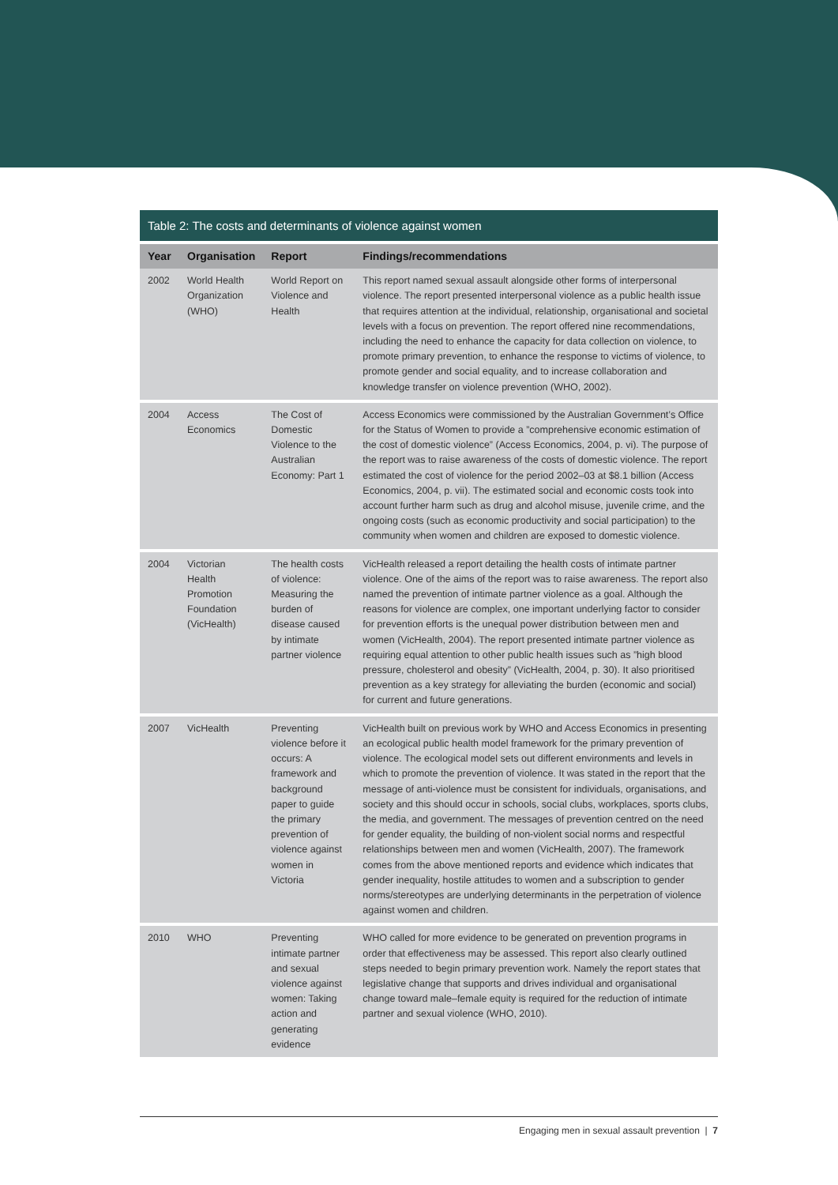Table 2: The costs and determinants of violence against women
| Year | Organisation | Report | Findings/recommendations |
| --- | --- | --- | --- |
| 2002 | World Health Organization (WHO) | World Report on Violence and Health | This report named sexual assault alongside other forms of interpersonal violence. The report presented interpersonal violence as a public health issue that requires attention at the individual, relationship, organisational and societal levels with a focus on prevention. The report offered nine recommendations, including the need to enhance the capacity for data collection on violence, to promote primary prevention, to enhance the response to victims of violence, to promote gender and social equality, and to increase collaboration and knowledge transfer on violence prevention (WHO, 2002). |
| 2004 | Access Economics | The Cost of Domestic Violence to the Australian Economy: Part 1 | Access Economics were commissioned by the Australian Government’s Office for the Status of Women to provide a ”comprehensive economic estimation of the cost of domestic violence” (Access Economics, 2004, p. vi). The purpose of the report was to raise awareness of the costs of domestic violence. The report estimated the cost of violence for the period 2002–03 at $8.1 billion (Access Economics, 2004, p. vii). The estimated social and economic costs took into account further harm such as drug and alcohol misuse, juvenile crime, and the ongoing costs (such as economic productivity and social participation) to the community when women and children are exposed to domestic violence. |
| 2004 | Victorian Health Promotion Foundation (VicHealth) | The health costs of violence: Measuring the burden of disease caused by intimate partner violence | VicHealth released a report detailing the health costs of intimate partner violence. One of the aims of the report was to raise awareness. The report also named the prevention of intimate partner violence as a goal. Although the reasons for violence are complex, one important underlying factor to consider for prevention efforts is the unequal power distribution between men and women (VicHealth, 2004). The report presented intimate partner violence as requiring equal attention to other public health issues such as ”high blood pressure, cholesterol and obesity” (VicHealth, 2004, p. 30). It also prioritised prevention as a key strategy for alleviating the burden (economic and social) for current and future generations. |
| 2007 | VicHealth | Preventing violence before it occurs: A framework and background paper to guide the primary prevention of violence against women in Victoria | VicHealth built on previous work by WHO and Access Economics in presenting an ecological public health model framework for the primary prevention of violence. The ecological model sets out different environments and levels in which to promote the prevention of violence. It was stated in the report that the message of anti-violence must be consistent for individuals, organisations, and society and this should occur in schools, social clubs, workplaces, sports clubs, the media, and government. The messages of prevention centred on the need for gender equality, the building of non-violent social norms and respectful relationships between men and women (VicHealth, 2007). The framework comes from the above mentioned reports and evidence which indicates that gender inequality, hostile attitudes to women and a subscription to gender norms/stereotypes are underlying determinants in the perpetration of violence against women and children. |
| 2010 | WHO | Preventing intimate partner and sexual violence against women: Taking action and generating evidence | WHO called for more evidence to be generated on prevention programs in order that effectiveness may be assessed. This report also clearly outlined steps needed to begin primary prevention work. Namely the report states that legislative change that supports and drives individual and organisational change toward male–female equity is required for the reduction of intimate partner and sexual violence (WHO, 2010). |
Engaging men in sexual assault prevention | 7